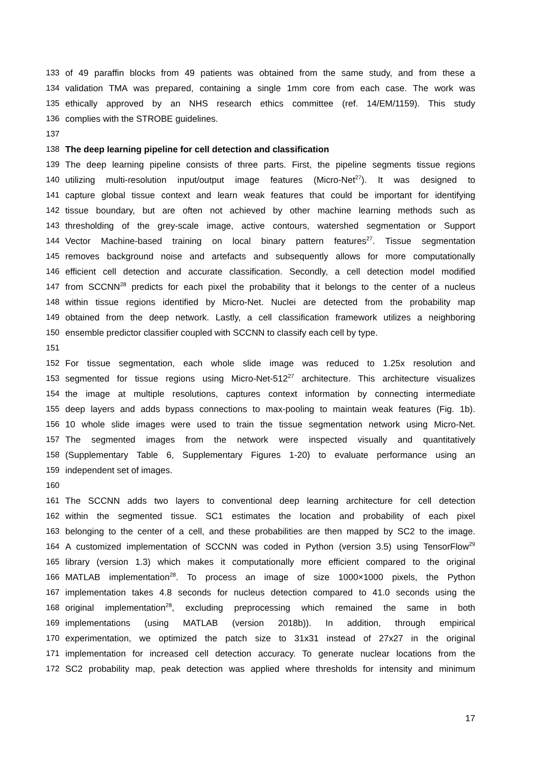133 of 49 paraffin blocks from 49 patients was obtained from the same study, and from these a
134 validation TMA was prepared, containing a single 1mm core from each case. The work was
135 ethically approved by an NHS research ethics committee (ref. 14/EM/1159). This study
136 complies with the STROBE guidelines.
137
138 The deep learning pipeline for cell detection and classification
139 The deep learning pipeline consists of three parts. First, the pipeline segments tissue regions
140 utilizing multi-resolution input/output image features (Micro-Net<sup>27</sup>). It was designed to
141 capture global tissue context and learn weak features that could be important for identifying
142 tissue boundary, but are often not achieved by other machine learning methods such as
143 thresholding of the grey-scale image, active contours, watershed segmentation or Support
144 Vector Machine-based training on local binary pattern features<sup>27</sup>. Tissue segmentation
145 removes background noise and artefacts and subsequently allows for more computationally
146 efficient cell detection and accurate classification. Secondly, a cell detection model modified
147 from SCCNN<sup>28</sup> predicts for each pixel the probability that it belongs to the center of a nucleus
148 within tissue regions identified by Micro-Net. Nuclei are detected from the probability map
149 obtained from the deep network. Lastly, a cell classification framework utilizes a neighboring
150 ensemble predictor classifier coupled with SCCNN to classify each cell by type.
151
152 For tissue segmentation, each whole slide image was reduced to 1.25x resolution and
153 segmented for tissue regions using Micro-Net-512<sup>27</sup> architecture. This architecture visualizes
154 the image at multiple resolutions, captures context information by connecting intermediate
155 deep layers and adds bypass connections to max-pooling to maintain weak features (Fig. 1b).
156 10 whole slide images were used to train the tissue segmentation network using Micro-Net.
157 The segmented images from the network were inspected visually and quantitatively
158 (Supplementary Table 6, Supplementary Figures 1-20) to evaluate performance using an
159 independent set of images.
160
161 The SCCNN adds two layers to conventional deep learning architecture for cell detection
162 within the segmented tissue. SC1 estimates the location and probability of each pixel
163 belonging to the center of a cell, and these probabilities are then mapped by SC2 to the image.
164 A customized implementation of SCCNN was coded in Python (version 3.5) using TensorFlow<sup>29</sup>
165 library (version 1.3) which makes it computationally more efficient compared to the original
166 MATLAB implementation<sup>28</sup>. To process an image of size 1000×1000 pixels, the Python
167 implementation takes 4.8 seconds for nucleus detection compared to 41.0 seconds using the
168 original implementation<sup>28</sup>, excluding preprocessing which remained the same in both
169 implementations (using MATLAB (version 2018b)). In addition, through empirical
170 experimentation, we optimized the patch size to 31x31 instead of 27x27 in the original
171 implementation for increased cell detection accuracy. To generate nuclear locations from the
172 SC2 probability map, peak detection was applied where thresholds for intensity and minimum
17